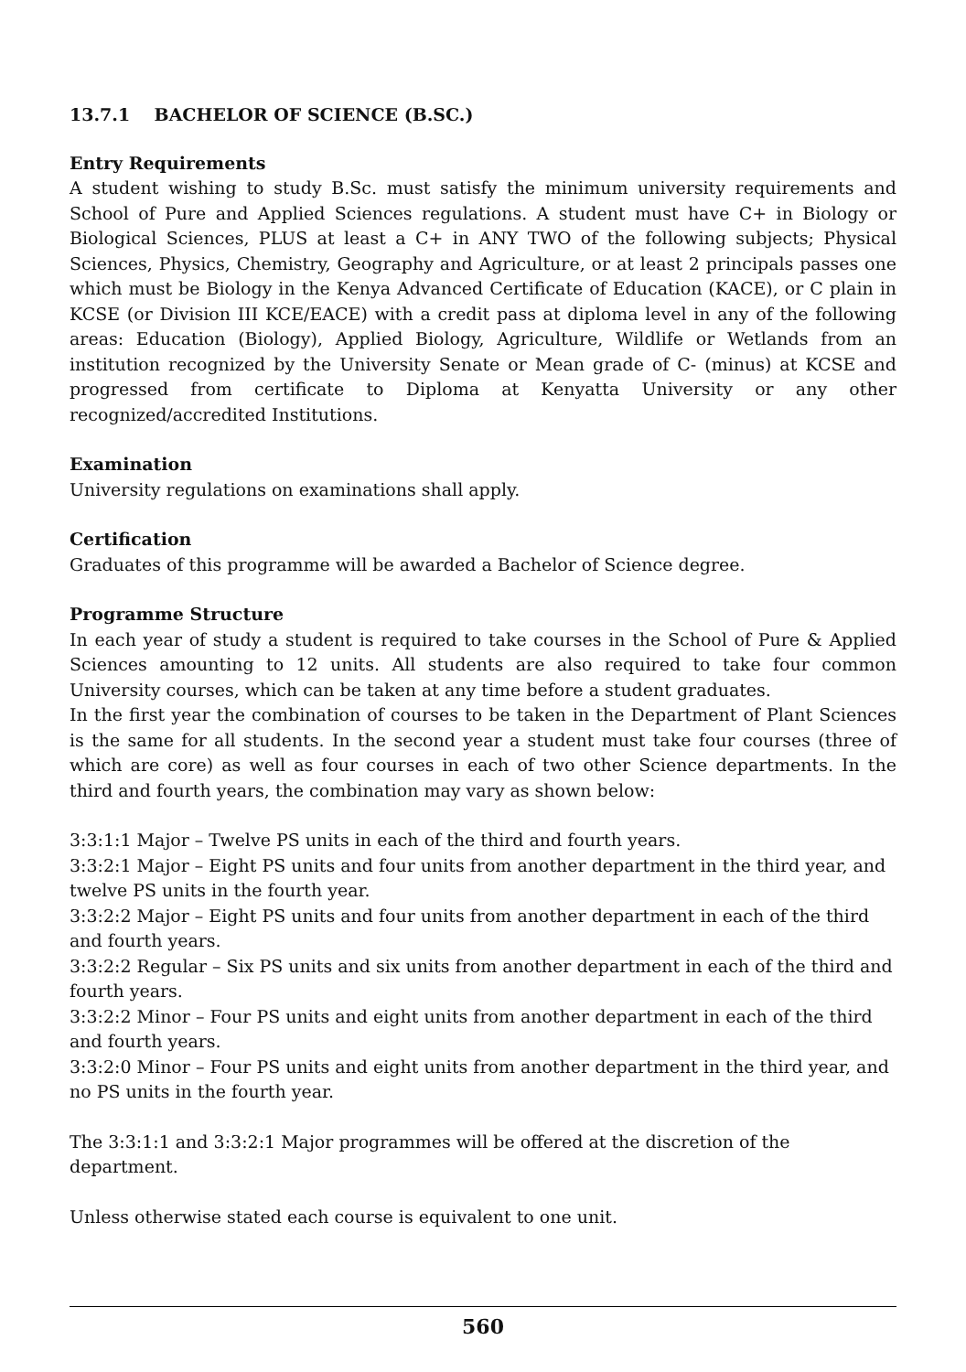13.7.1 BACHELOR OF SCIENCE (B.SC.)
Entry Requirements
A student wishing to study B.Sc. must satisfy the minimum university requirements and School of Pure and Applied Sciences regulations. A student must have C+ in Biology or Biological Sciences, PLUS at least a C+ in ANY TWO of the following subjects; Physical Sciences, Physics, Chemistry, Geography and Agriculture, or at least 2 principals passes one which must be Biology in the Kenya Advanced Certificate of Education (KACE), or C plain in KCSE (or Division III KCE/EACE) with a credit pass at diploma level in any of the following areas: Education (Biology), Applied Biology, Agriculture, Wildlife or Wetlands from an institution recognized by the University Senate or Mean grade of C- (minus) at KCSE and progressed from certificate to Diploma at Kenyatta University or any other recognized/accredited Institutions.
Examination
University regulations on examinations shall apply.
Certification
Graduates of this programme will be awarded a Bachelor of Science degree.
Programme Structure
In each year of study a student is required to take courses in the School of Pure & Applied Sciences amounting to 12 units. All students are also required to take four common University courses, which can be taken at any time before a student graduates.
In the first year the combination of courses to be taken in the Department of Plant Sciences is the same for all students. In the second year a student must take four courses (three of which are core) as well as four courses in each of two other Science departments. In the third and fourth years, the combination may vary as shown below:
3:3:1:1 Major – Twelve PS units in each of the third and fourth years.
3:3:2:1 Major – Eight PS units and four units from another department in the third year, and twelve PS units in the fourth year.
3:3:2:2 Major – Eight PS units and four units from another department in each of the third and fourth years.
3:3:2:2 Regular – Six PS units and six units from another department in each of the third and fourth years.
3:3:2:2 Minor – Four PS units and eight units from another department in each of the third and fourth years.
3:3:2:0 Minor – Four PS units and eight units from another department in the third year, and no PS units in the fourth year.
The 3:3:1:1 and 3:3:2:1 Major programmes will be offered at the discretion of the department.
Unless otherwise stated each course is equivalent to one unit.
560